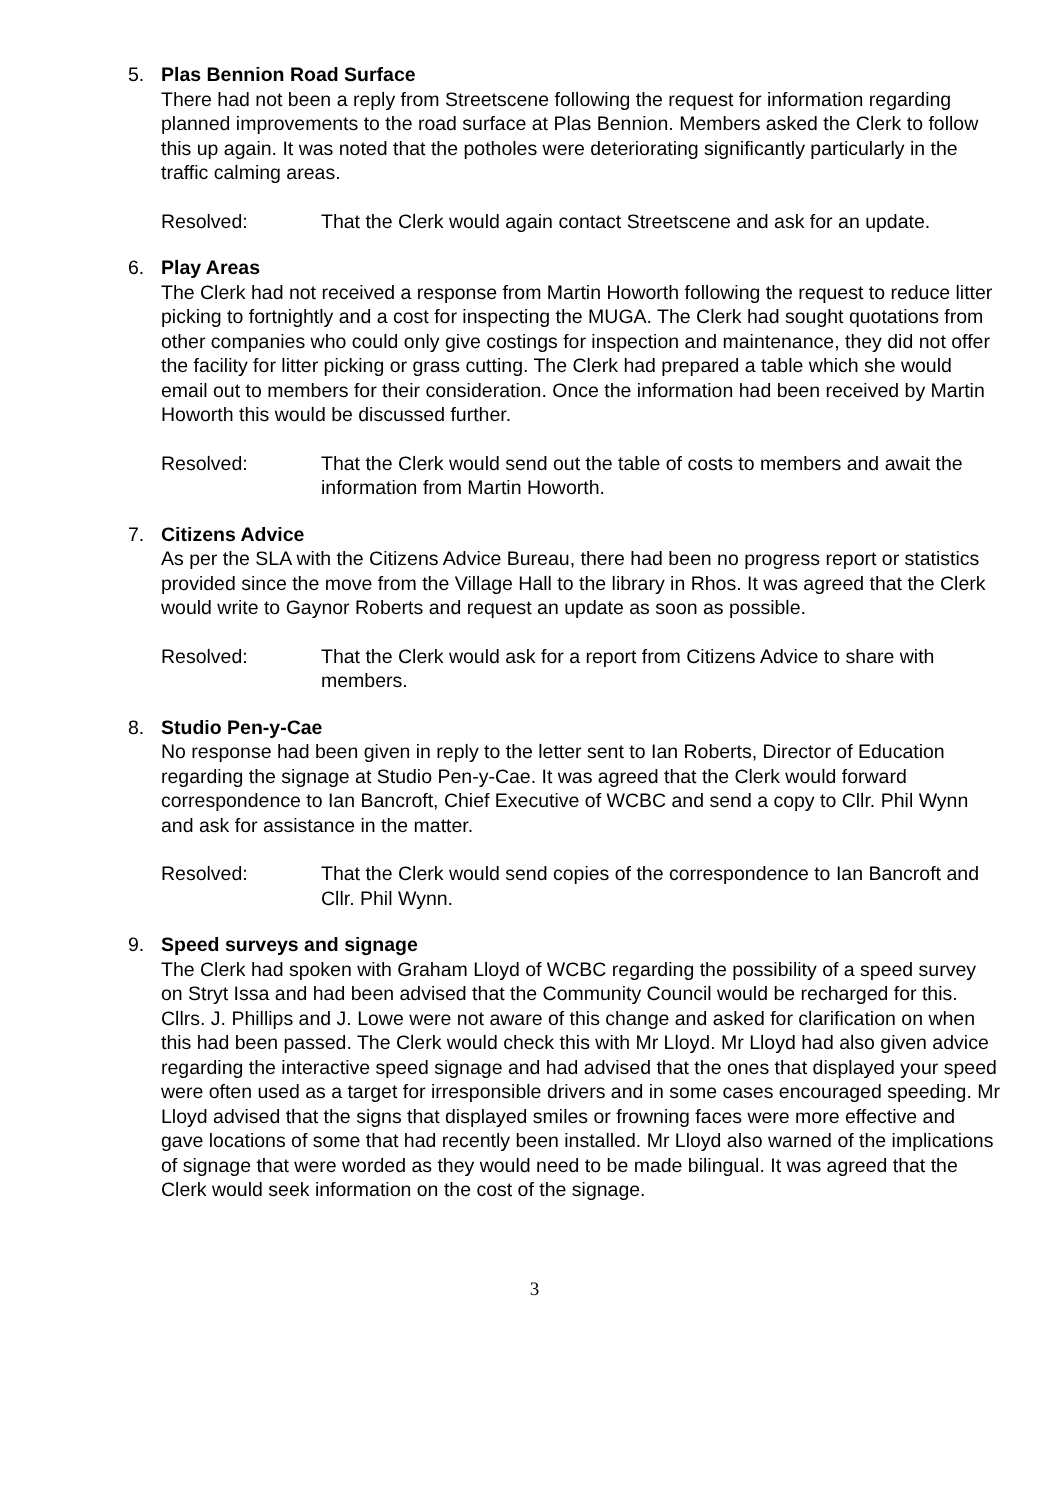5. Plas Bennion Road Surface
There had not been a reply from Streetscene following the request for information regarding planned improvements to the road surface at Plas Bennion. Members asked the Clerk to follow this up again. It was noted that the potholes were deteriorating significantly particularly in the traffic calming areas.
Resolved: That the Clerk would again contact Streetscene and ask for an update.
6. Play Areas
The Clerk had not received a response from Martin Howorth following the request to reduce litter picking to fortnightly and a cost for inspecting the MUGA. The Clerk had sought quotations from other companies who could only give costings for inspection and maintenance, they did not offer the facility for litter picking or grass cutting. The Clerk had prepared a table which she would email out to members for their consideration. Once the information had been received by Martin Howorth this would be discussed further.
Resolved: That the Clerk would send out the table of costs to members and await the information from Martin Howorth.
7. Citizens Advice
As per the SLA with the Citizens Advice Bureau, there had been no progress report or statistics provided since the move from the Village Hall to the library in Rhos. It was agreed that the Clerk would write to Gaynor Roberts and request an update as soon as possible.
Resolved: That the Clerk would ask for a report from Citizens Advice to share with members.
8. Studio Pen-y-Cae
No response had been given in reply to the letter sent to Ian Roberts, Director of Education regarding the signage at Studio Pen-y-Cae. It was agreed that the Clerk would forward correspondence to Ian Bancroft, Chief Executive of WCBC and send a copy to Cllr. Phil Wynn and ask for assistance in the matter.
Resolved: That the Clerk would send copies of the correspondence to Ian Bancroft and Cllr. Phil Wynn.
9. Speed surveys and signage
The Clerk had spoken with Graham Lloyd of WCBC regarding the possibility of a speed survey on Stryt Issa and had been advised that the Community Council would be recharged for this. Cllrs. J. Phillips and J. Lowe were not aware of this change and asked for clarification on when this had been passed. The Clerk would check this with Mr Lloyd. Mr Lloyd had also given advice regarding the interactive speed signage and had advised that the ones that displayed your speed were often used as a target for irresponsible drivers and in some cases encouraged speeding. Mr Lloyd advised that the signs that displayed smiles or frowning faces were more effective and gave locations of some that had recently been installed. Mr Lloyd also warned of the implications of signage that were worded as they would need to be made bilingual. It was agreed that the Clerk would seek information on the cost of the signage.
3